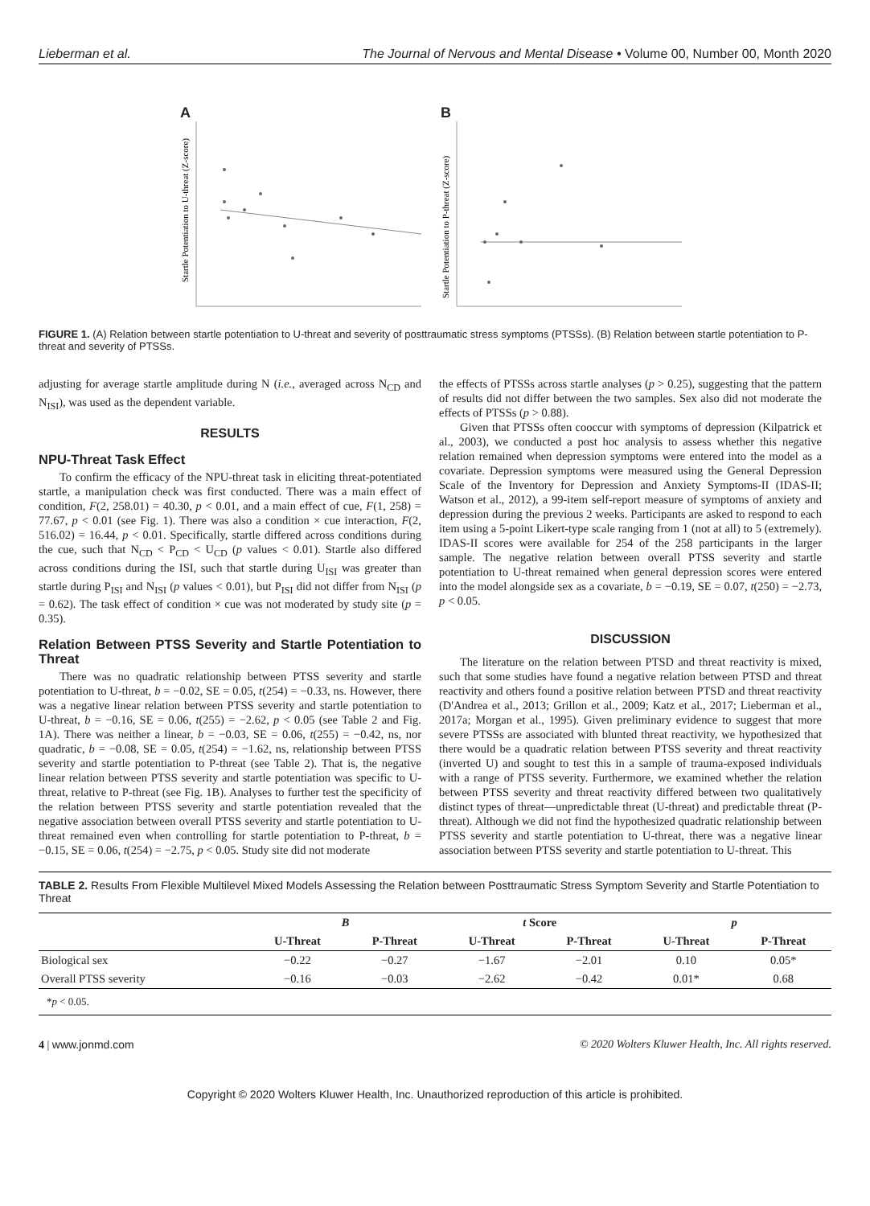Lieberman et al. The Journal of Nervous and Mental Disease • Volume 00, Number 00, Month 2020
A
Startle Potentiation to U-threat (Z-score)
B
Startle Potentiation to P-threat (Z-score)
FIGURE 1. (A) Relation between startle potentiation to U-threat and severity of posttraumatic stress symptoms (PTSSs). (B) Relation between startle potentiation to P-threat and severity of PTSSs.
adjusting for average startle amplitude during N (i.e., averaged across N<sub>CD</sub> and N<sub>ISI</sub>), was used as the dependent variable.
RESULTS
NPU-Threat Task Effect
To confirm the efficacy of the NPU-threat task in eliciting threat-potentiated startle, a manipulation check was first conducted. There was a main effect of condition, F(2, 258.01) = 40.30, p < 0.01, and a main effect of cue, F(1, 258) = 77.67, p < 0.01 (see Fig. 1). There was also a condition × cue interaction, F(2, 516.02) = 16.44, p < 0.01. Specifically, startle differed across conditions during the cue, such that N<sub>CD</sub> < P<sub>CD</sub> < U<sub>CD</sub> (p values < 0.01). Startle also differed across conditions during the ISI, such that startle during U<sub>ISI</sub> was greater than startle during P<sub>ISI</sub> and N<sub>ISI</sub> (p values < 0.01), but P<sub>ISI</sub> did not differ from N<sub>ISI</sub> (p = 0.62). The task effect of condition × cue was not moderated by study site (p = 0.35).
Relation Between PTSS Severity and Startle Potentiation to Threat
There was no quadratic relationship between PTSS severity and startle potentiation to U-threat, b = −0.02, SE = 0.05, t(254) = −0.33, ns. However, there was a negative linear relation between PTSS severity and startle potentiation to U-threat, b = −0.16, SE = 0.06, t(255) = −2.62, p < 0.05 (see Table 2 and Fig. 1A). There was neither a linear, b = −0.03, SE = 0.06, t(255) = −0.42, ns, nor quadratic, b = −0.08, SE = 0.05, t(254) = −1.62, ns, relationship between PTSS severity and startle potentiation to P-threat (see Table 2). That is, the negative linear relation between PTSS severity and startle potentiation was specific to U-threat, relative to P-threat (see Fig. 1B). Analyses to further test the specificity of the relation between PTSS severity and startle potentiation revealed that the negative association between overall PTSS severity and startle potentiation to U-threat remained even when controlling for startle potentiation to P-threat, b = −0.15, SE = 0.06, t(254) = −2.75, p < 0.05. Study site did not moderate
the effects of PTSSs across startle analyses (p > 0.25), suggesting that the pattern of results did not differ between the two samples. Sex also did not moderate the effects of PTSSs (p > 0.88).
Given that PTSSs often cooccur with symptoms of depression (Kilpatrick et al., 2003), we conducted a post hoc analysis to assess whether this negative relation remained when depression symptoms were entered into the model as a covariate. Depression symptoms were measured using the General Depression Scale of the Inventory for Depression and Anxiety Symptoms-II (IDAS-II; Watson et al., 2012), a 99-item self-report measure of symptoms of anxiety and depression during the previous 2 weeks. Participants are asked to respond to each item using a 5-point Likert-type scale ranging from 1 (not at all) to 5 (extremely). IDAS-II scores were available for 254 of the 258 participants in the larger sample. The negative relation between overall PTSS severity and startle potentiation to U-threat remained when general depression scores were entered into the model alongside sex as a covariate, b = −0.19, SE = 0.07, t(250) = −2.73, p < 0.05.
DISCUSSION
The literature on the relation between PTSD and threat reactivity is mixed, such that some studies have found a negative relation between PTSD and threat reactivity and others found a positive relation between PTSD and threat reactivity (D'Andrea et al., 2013; Grillon et al., 2009; Katz et al., 2017; Lieberman et al., 2017a; Morgan et al., 1995). Given preliminary evidence to suggest that more severe PTSSs are associated with blunted threat reactivity, we hypothesized that there would be a quadratic relation between PTSS severity and threat reactivity (inverted U) and sought to test this in a sample of trauma-exposed individuals with a range of PTSS severity. Furthermore, we examined whether the relation between PTSS severity and threat reactivity differed between two qualitatively distinct types of threat—unpredictable threat (U-threat) and predictable threat (P-threat). Although we did not find the hypothesized quadratic relationship between PTSS severity and startle potentiation to U-threat, there was a negative linear association between PTSS severity and startle potentiation to U-threat. This
TABLE 2. Results From Flexible Multilevel Mixed Models Assessing the Relation between Posttraumatic Stress Symptom Severity and Startle Potentiation to Threat
| | B | | t Score | | p | |
| --- | --- | --- | --- | --- | --- | --- |
| | U-Threat | P-Threat | U-Threat | P-Threat | U-Threat | P-Threat |
| Biological sex | −0.22 | −0.27 | −1.67 | −2.01 | 0.10 | 0.05* |
| Overall PTSS severity | −0.16 | −0.03 | −2.62 | −0.42 | 0.01* | 0.68 |
| * p < 0.05. | | | | | | |
4 | www.jonmd.com © 2020 Wolters Kluwer Health, Inc. All rights reserved.
Copyright © 2020 Wolters Kluwer Health, Inc. Unauthorized reproduction of this article is prohibited.